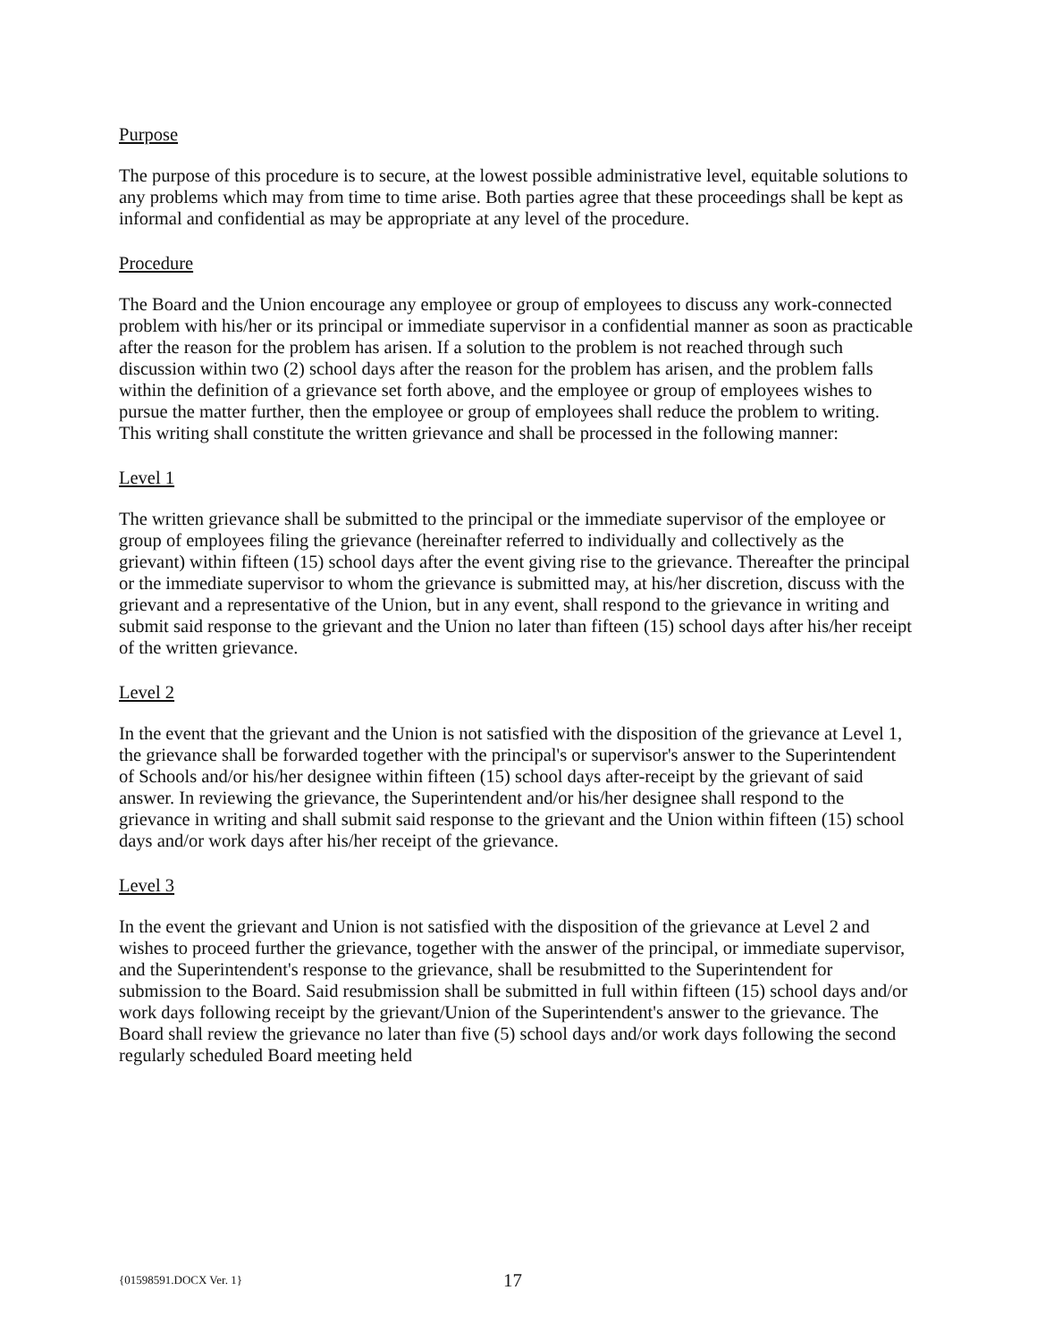Purpose
The purpose of this procedure is to secure, at the lowest possible administrative level, equitable solutions to any problems which may from time to time arise. Both parties agree that these proceedings shall be kept as informal and confidential as may be appropriate at any level of the procedure.
Procedure
The Board and the Union encourage any employee or group of employees to discuss any work-connected problem with his/her or its principal or immediate supervisor in a confidential manner as soon as practicable after the reason for the problem has arisen. If a solution to the problem is not reached through such discussion within two (2) school days after the reason for the problem has arisen, and the problem falls within the definition of a grievance set forth above, and the employee or group of employees wishes to pursue the matter further, then the employee or group of employees shall reduce the problem to writing. This writing shall constitute the written grievance and shall be processed in the following manner:
Level 1
The written grievance shall be submitted to the principal or the immediate supervisor of the employee or group of employees filing the grievance (hereinafter referred to individually and collectively as the grievant) within fifteen (15) school days after the event giving rise to the grievance. Thereafter the principal or the immediate supervisor to whom the grievance is submitted may, at his/her discretion, discuss with the grievant and a representative of the Union, but in any event, shall respond to the grievance in writing and submit said response to the grievant and the Union no later than fifteen (15) school days after his/her receipt of the written grievance.
Level 2
In the event that the grievant and the Union is not satisfied with the disposition of the grievance at Level 1, the grievance shall be forwarded together with the principal's or supervisor's answer to the Superintendent of Schools and/or his/her designee within fifteen (15) school days after-receipt by the grievant of said answer. In reviewing the grievance, the Superintendent and/or his/her designee shall respond to the grievance in writing and shall submit said response to the grievant and the Union within fifteen (15) school days and/or work days after his/her receipt of the grievance.
Level 3
In the event the grievant and Union is not satisfied with the disposition of the grievance at Level 2 and wishes to proceed further the grievance, together with the answer of the principal, or immediate supervisor, and the Superintendent's response to the grievance, shall be resubmitted to the Superintendent for submission to the Board. Said resubmission shall be submitted in full within fifteen (15) school days and/or work days following receipt by the grievant/Union of the Superintendent's answer to the grievance. The Board shall review the grievance no later than five (5) school days and/or work days following the second regularly scheduled Board meeting held
{01598591.DOCX Ver. 1} 17